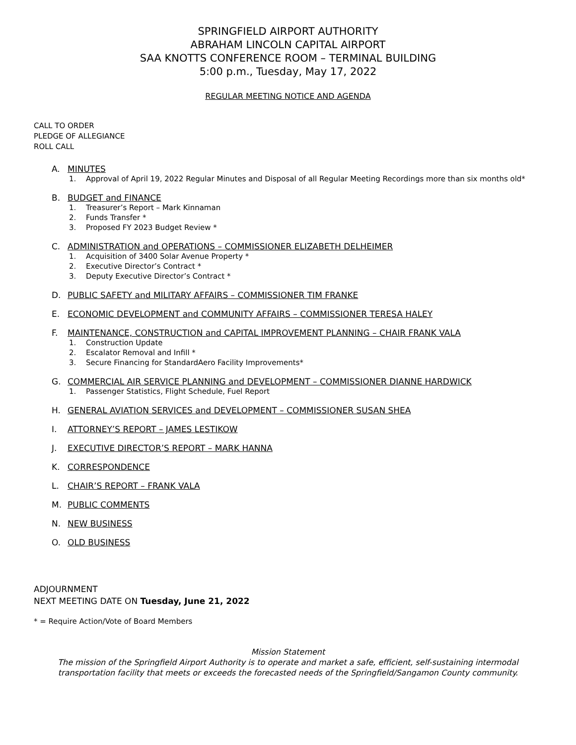SPRINGFIELD AIRPORT AUTHORITY
ABRAHAM LINCOLN CAPITAL AIRPORT
SAA KNOTTS CONFERENCE ROOM – TERMINAL BUILDING
5:00 p.m., Tuesday, May 17, 2022
REGULAR MEETING NOTICE AND AGENDA
CALL TO ORDER
PLEDGE OF ALLEGIANCE
ROLL CALL
A. MINUTES
1. Approval of April 19, 2022 Regular Minutes and Disposal of all Regular Meeting Recordings more than six months old*
B. BUDGET and FINANCE
1. Treasurer’s Report – Mark Kinnaman
2. Funds Transfer *
3. Proposed FY 2023 Budget Review *
C. ADMINISTRATION and OPERATIONS – COMMISSIONER ELIZABETH DELHEIMER
1. Acquisition of 3400 Solar Avenue Property *
2. Executive Director’s Contract *
3. Deputy Executive Director’s Contract *
D. PUBLIC SAFETY and MILITARY AFFAIRS – COMMISSIONER TIM FRANKE
E. ECONOMIC DEVELOPMENT and COMMUNITY AFFAIRS – COMMISSIONER TERESA HALEY
F. MAINTENANCE, CONSTRUCTION and CAPITAL IMPROVEMENT PLANNING – CHAIR FRANK VALA
1. Construction Update
2. Escalator Removal and Infill *
3. Secure Financing for StandardAero Facility Improvements*
G. COMMERCIAL AIR SERVICE PLANNING and DEVELOPMENT – COMMISSIONER DIANNE HARDWICK
1. Passenger Statistics, Flight Schedule, Fuel Report
H. GENERAL AVIATION SERVICES and DEVELOPMENT – COMMISSIONER SUSAN SHEA
I. ATTORNEY’S REPORT – JAMES LESTIKOW
J. EXECUTIVE DIRECTOR’S REPORT – MARK HANNA
K. CORRESPONDENCE
L. CHAIR’S REPORT – FRANK VALA
M. PUBLIC COMMENTS
N. NEW BUSINESS
O. OLD BUSINESS
ADJOURNMENT
NEXT MEETING DATE ON Tuesday, June 21, 2022
* = Require Action/Vote of Board Members
Mission Statement
The mission of the Springfield Airport Authority is to operate and market a safe, efficient, self-sustaining intermodal transportation facility that meets or exceeds the forecasted needs of the Springfield/Sangamon County community.